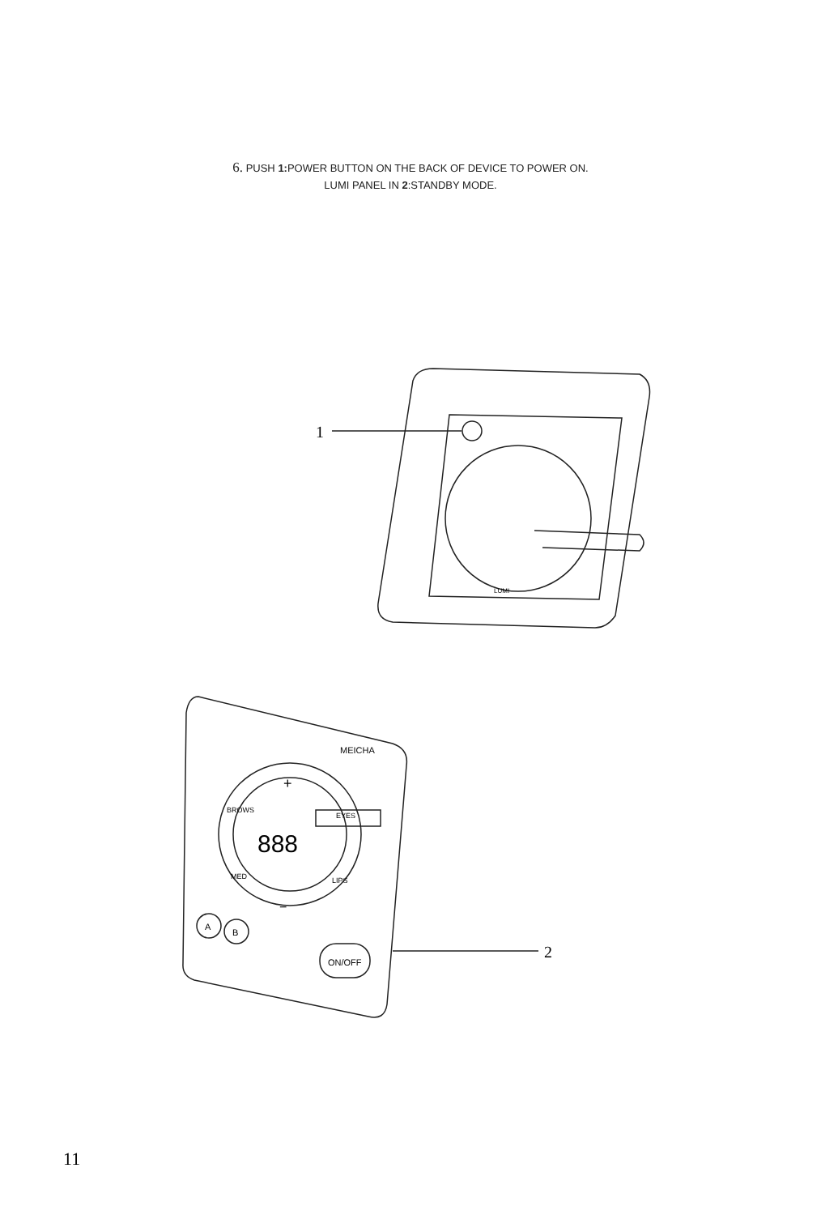6. PUSH 1: POWER BUTTON ON THE BACK OF DEVICE TO POWER ON.
LUMI PANEL IN 2:STANDBY MODE.
1
LUMI
MEICHA
+
BROWS
EYES
MED
LIPS
−
888
A
B
ON/OFF
2
11